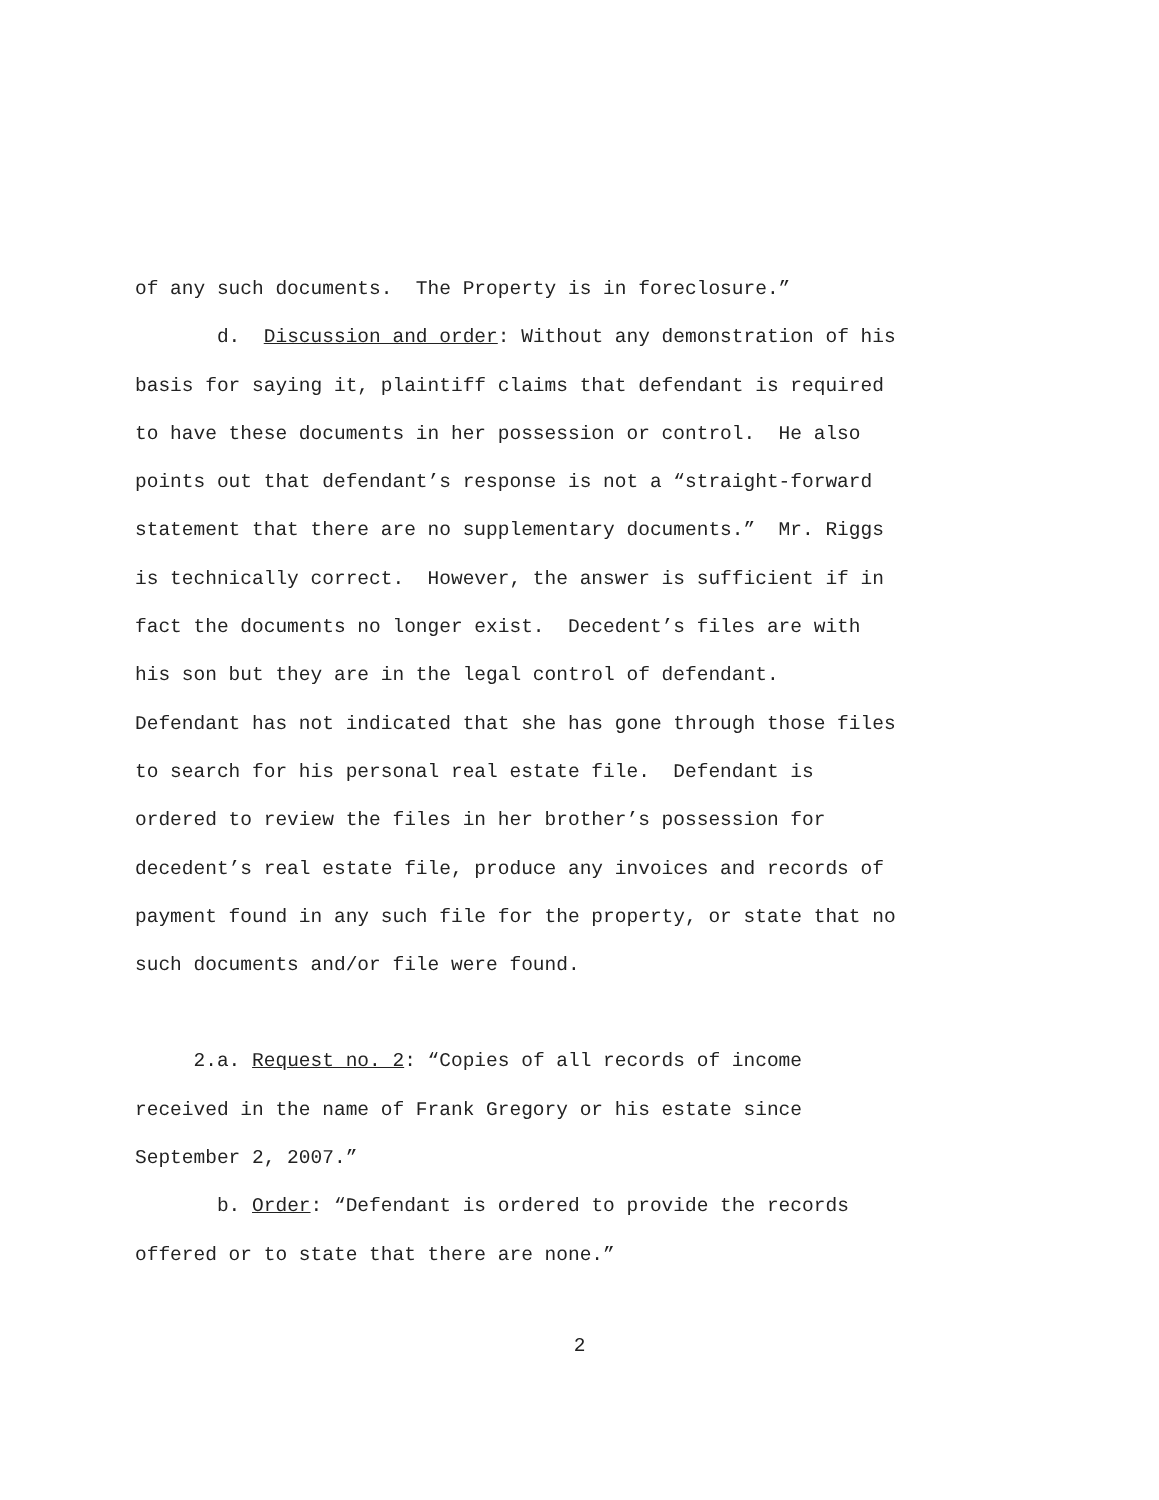of any such documents. The Property is in foreclosure.”
d. Discussion and order: Without any demonstration of his
basis for saying it, plaintiff claims that defendant is required
to have these documents in her possession or control. He also
points out that defendant’s response is not a “straight-forward
statement that there are no supplementary documents.” Mr. Riggs
is technically correct. However, the answer is sufficient if in
fact the documents no longer exist. Decedent’s files are with
his son but they are in the legal control of defendant.
Defendant has not indicated that she has gone through those files
to search for his personal real estate file. Defendant is
ordered to review the files in her brother’s possession for
decedent’s real estate file, produce any invoices and records of
payment found in any such file for the property, or state that no
such documents and/or file were found.
2.a. Request no. 2: “Copies of all records of income
received in the name of Frank Gregory or his estate since
September 2, 2007.”
b. Order: “Defendant is ordered to provide the records
offered or to state that there are none.”
2